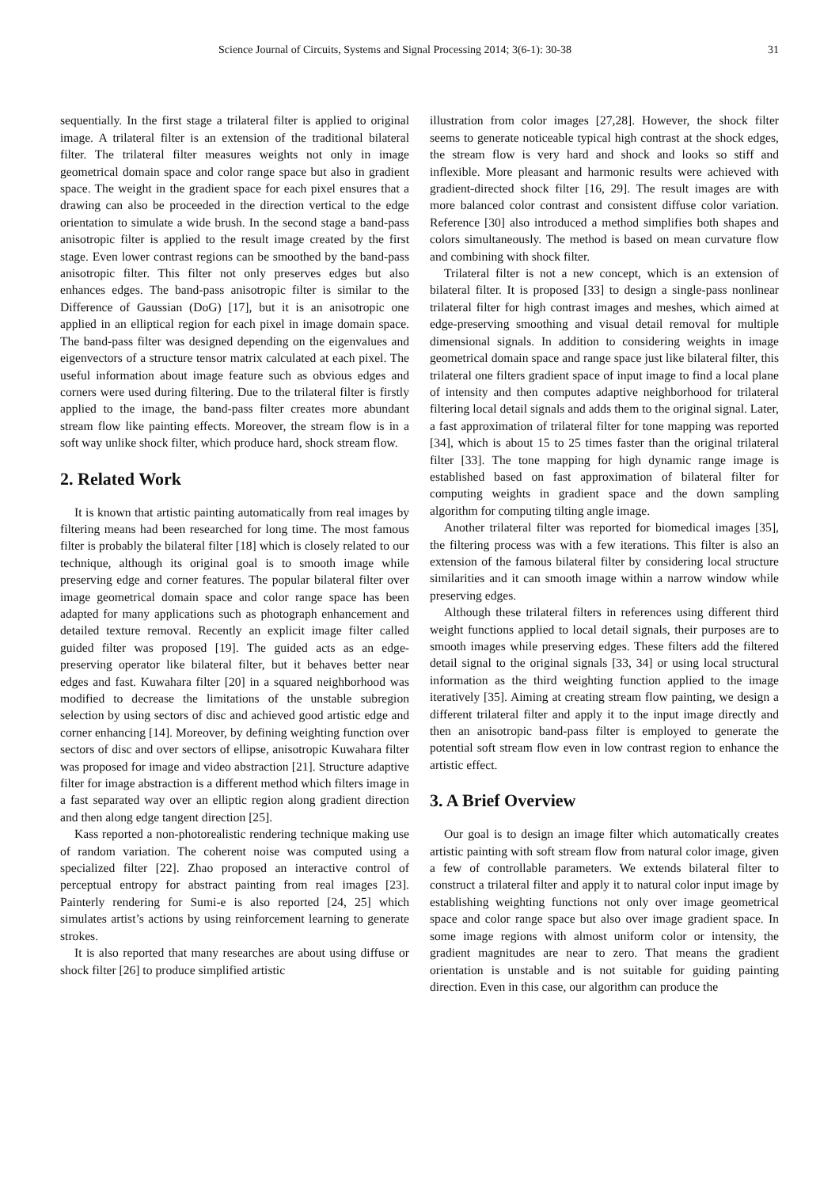Science Journal of Circuits, Systems and Signal Processing 2014; 3(6-1): 30-38 31
sequentially. In the first stage a trilateral filter is applied to original image. A trilateral filter is an extension of the traditional bilateral filter. The trilateral filter measures weights not only in image geometrical domain space and color range space but also in gradient space. The weight in the gradient space for each pixel ensures that a drawing can also be proceeded in the direction vertical to the edge orientation to simulate a wide brush. In the second stage a band-pass anisotropic filter is applied to the result image created by the first stage. Even lower contrast regions can be smoothed by the band-pass anisotropic filter. This filter not only preserves edges but also enhances edges. The band-pass anisotropic filter is similar to the Difference of Gaussian (DoG) [17], but it is an anisotropic one applied in an elliptical region for each pixel in image domain space. The band-pass filter was designed depending on the eigenvalues and eigenvectors of a structure tensor matrix calculated at each pixel. The useful information about image feature such as obvious edges and corners were used during filtering. Due to the trilateral filter is firstly applied to the image, the band-pass filter creates more abundant stream flow like painting effects. Moreover, the stream flow is in a soft way unlike shock filter, which produce hard, shock stream flow.
2. Related Work
It is known that artistic painting automatically from real images by filtering means had been researched for long time. The most famous filter is probably the bilateral filter [18] which is closely related to our technique, although its original goal is to smooth image while preserving edge and corner features. The popular bilateral filter over image geometrical domain space and color range space has been adapted for many applications such as photograph enhancement and detailed texture removal. Recently an explicit image filter called guided filter was proposed [19]. The guided acts as an edge-preserving operator like bilateral filter, but it behaves better near edges and fast. Kuwahara filter [20] in a squared neighborhood was modified to decrease the limitations of the unstable subregion selection by using sectors of disc and achieved good artistic edge and corner enhancing [14]. Moreover, by defining weighting function over sectors of disc and over sectors of ellipse, anisotropic Kuwahara filter was proposed for image and video abstraction [21]. Structure adaptive filter for image abstraction is a different method which filters image in a fast separated way over an elliptic region along gradient direction and then along edge tangent direction [25].
Kass reported a non-photorealistic rendering technique making use of random variation. The coherent noise was computed using a specialized filter [22]. Zhao proposed an interactive control of perceptual entropy for abstract painting from real images [23]. Painterly rendering for Sumi-e is also reported [24, 25] which simulates artist’s actions by using reinforcement learning to generate strokes.
It is also reported that many researches are about using diffuse or shock filter [26] to produce simplified artistic
illustration from color images [27,28]. However, the shock filter seems to generate noticeable typical high contrast at the shock edges, the stream flow is very hard and shock and looks so stiff and inflexible. More pleasant and harmonic results were achieved with gradient-directed shock filter [16, 29]. The result images are with more balanced color contrast and consistent diffuse color variation. Reference [30] also introduced a method simplifies both shapes and colors simultaneously. The method is based on mean curvature flow and combining with shock filter.
Trilateral filter is not a new concept, which is an extension of bilateral filter. It is proposed [33] to design a single-pass nonlinear trilateral filter for high contrast images and meshes, which aimed at edge-preserving smoothing and visual detail removal for multiple dimensional signals. In addition to considering weights in image geometrical domain space and range space just like bilateral filter, this trilateral one filters gradient space of input image to find a local plane of intensity and then computes adaptive neighborhood for trilateral filtering local detail signals and adds them to the original signal. Later, a fast approximation of trilateral filter for tone mapping was reported [34], which is about 15 to 25 times faster than the original trilateral filter [33]. The tone mapping for high dynamic range image is established based on fast approximation of bilateral filter for computing weights in gradient space and the down sampling algorithm for computing tilting angle image.
Another trilateral filter was reported for biomedical images [35], the filtering process was with a few iterations. This filter is also an extension of the famous bilateral filter by considering local structure similarities and it can smooth image within a narrow window while preserving edges.
Although these trilateral filters in references using different third weight functions applied to local detail signals, their purposes are to smooth images while preserving edges. These filters add the filtered detail signal to the original signals [33, 34] or using local structural information as the third weighting function applied to the image iteratively [35]. Aiming at creating stream flow painting, we design a different trilateral filter and apply it to the input image directly and then an anisotropic band-pass filter is employed to generate the potential soft stream flow even in low contrast region to enhance the artistic effect.
3. A Brief Overview
Our goal is to design an image filter which automatically creates artistic painting with soft stream flow from natural color image, given a few of controllable parameters. We extends bilateral filter to construct a trilateral filter and apply it to natural color input image by establishing weighting functions not only over image geometrical space and color range space but also over image gradient space. In some image regions with almost uniform color or intensity, the gradient magnitudes are near to zero. That means the gradient orientation is unstable and is not suitable for guiding painting direction. Even in this case, our algorithm can produce the